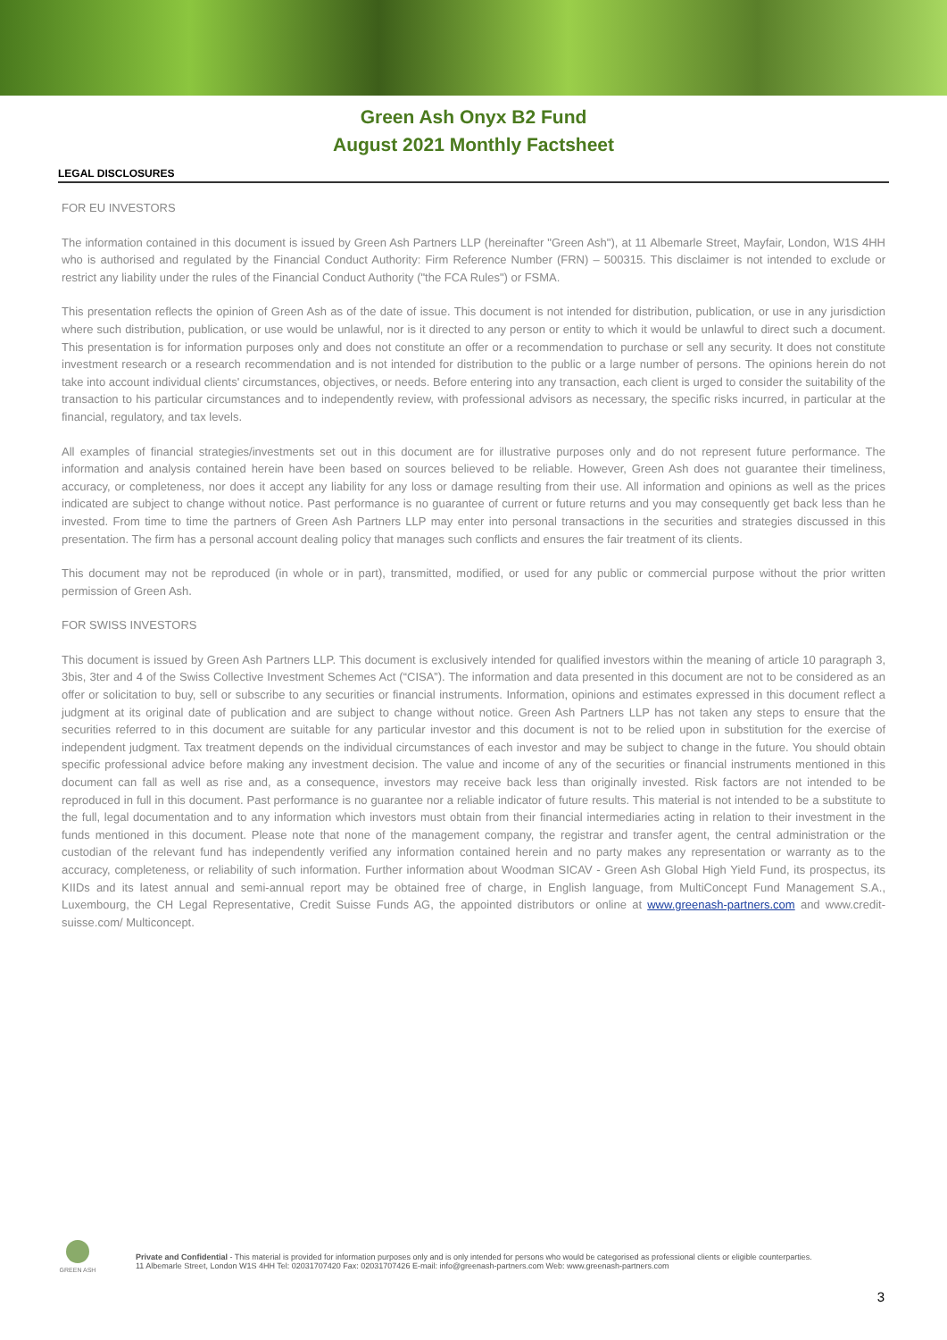Green Ash Onyx B2 Fund
August 2021 Monthly Factsheet
LEGAL DISCLOSURES
FOR EU INVESTORS
The information contained in this document is issued by Green Ash Partners LLP (hereinafter "Green Ash"), at 11 Albemarle Street, Mayfair, London, W1S 4HH who is authorised and regulated by the Financial Conduct Authority: Firm Reference Number (FRN) – 500315. This disclaimer is not intended to exclude or restrict any liability under the rules of the Financial Conduct Authority ("the FCA Rules") or FSMA.
This presentation reflects the opinion of Green Ash as of the date of issue. This document is not intended for distribution, publication, or use in any jurisdiction where such distribution, publication, or use would be unlawful, nor is it directed to any person or entity to which it would be unlawful to direct such a document. This presentation is for information purposes only and does not constitute an offer or a recommendation to purchase or sell any security. It does not constitute investment research or a research recommendation and is not intended for distribution to the public or a large number of persons. The opinions herein do not take into account individual clients' circumstances, objectives, or needs. Before entering into any transaction, each client is urged to consider the suitability of the transaction to his particular circumstances and to independently review, with professional advisors as necessary, the specific risks incurred, in particular at the financial, regulatory, and tax levels.
All examples of financial strategies/investments set out in this document are for illustrative purposes only and do not represent future performance. The information and analysis contained herein have been based on sources believed to be reliable. However, Green Ash does not guarantee their timeliness, accuracy, or completeness, nor does it accept any liability for any loss or damage resulting from their use. All information and opinions as well as the prices indicated are subject to change without notice. Past performance is no guarantee of current or future returns and you may consequently get back less than he invested. From time to time the partners of Green Ash Partners LLP may enter into personal transactions in the securities and strategies discussed in this presentation. The firm has a personal account dealing policy that manages such conflicts and ensures the fair treatment of its clients.
This document may not be reproduced (in whole or in part), transmitted, modified, or used for any public or commercial purpose without the prior written permission of Green Ash.
FOR SWISS INVESTORS
This document is issued by Green Ash Partners LLP. This document is exclusively intended for qualified investors within the meaning of article 10 paragraph 3, 3bis, 3ter and 4 of the Swiss Collective Investment Schemes Act (“CISA”). The information and data presented in this document are not to be considered as an offer or solicitation to buy, sell or subscribe to any securities or financial instruments. Information, opinions and estimates expressed in this document reflect a judgment at its original date of publication and are subject to change without notice. Green Ash Partners LLP has not taken any steps to ensure that the securities referred to in this document are suitable for any particular investor and this document is not to be relied upon in substitution for the exercise of independent judgment. Tax treatment depends on the individual circumstances of each investor and may be subject to change in the future. You should obtain specific professional advice before making any investment decision. The value and income of any of the securities or financial instruments mentioned in this document can fall as well as rise and, as a consequence, investors may receive back less than originally invested. Risk factors are not intended to be reproduced in full in this document. Past performance is no guarantee nor a reliable indicator of future results. This material is not intended to be a substitute to the full, legal documentation and to any information which investors must obtain from their financial intermediaries acting in relation to their investment in the funds mentioned in this document. Please note that none of the management company, the registrar and transfer agent, the central administration or the custodian of the relevant fund has independently verified any information contained herein and no party makes any representation or warranty as to the accuracy, completeness, or reliability of such information. Further information about Woodman SICAV - Green Ash Global High Yield Fund, its prospectus, its KIIDs and its latest annual and semi-annual report may be obtained free of charge, in English language, from MultiConcept Fund Management S.A., Luxembourg, the CH Legal Representative, Credit Suisse Funds AG, the appointed distributors or online at www.greenash-partners.com and www.credit-suisse.com/ Multiconcept.
GREEN ASH
Private and Confidential - This material is provided for information purposes only and is only intended for persons who would be categorised as professional clients or eligible counterparties.
11 Albemarle Street, London W1S 4HH Tel: 02031707420 Fax: 02031707426 E-mail: info@greenash-partners.com Web: www.greenash-partners.com
3